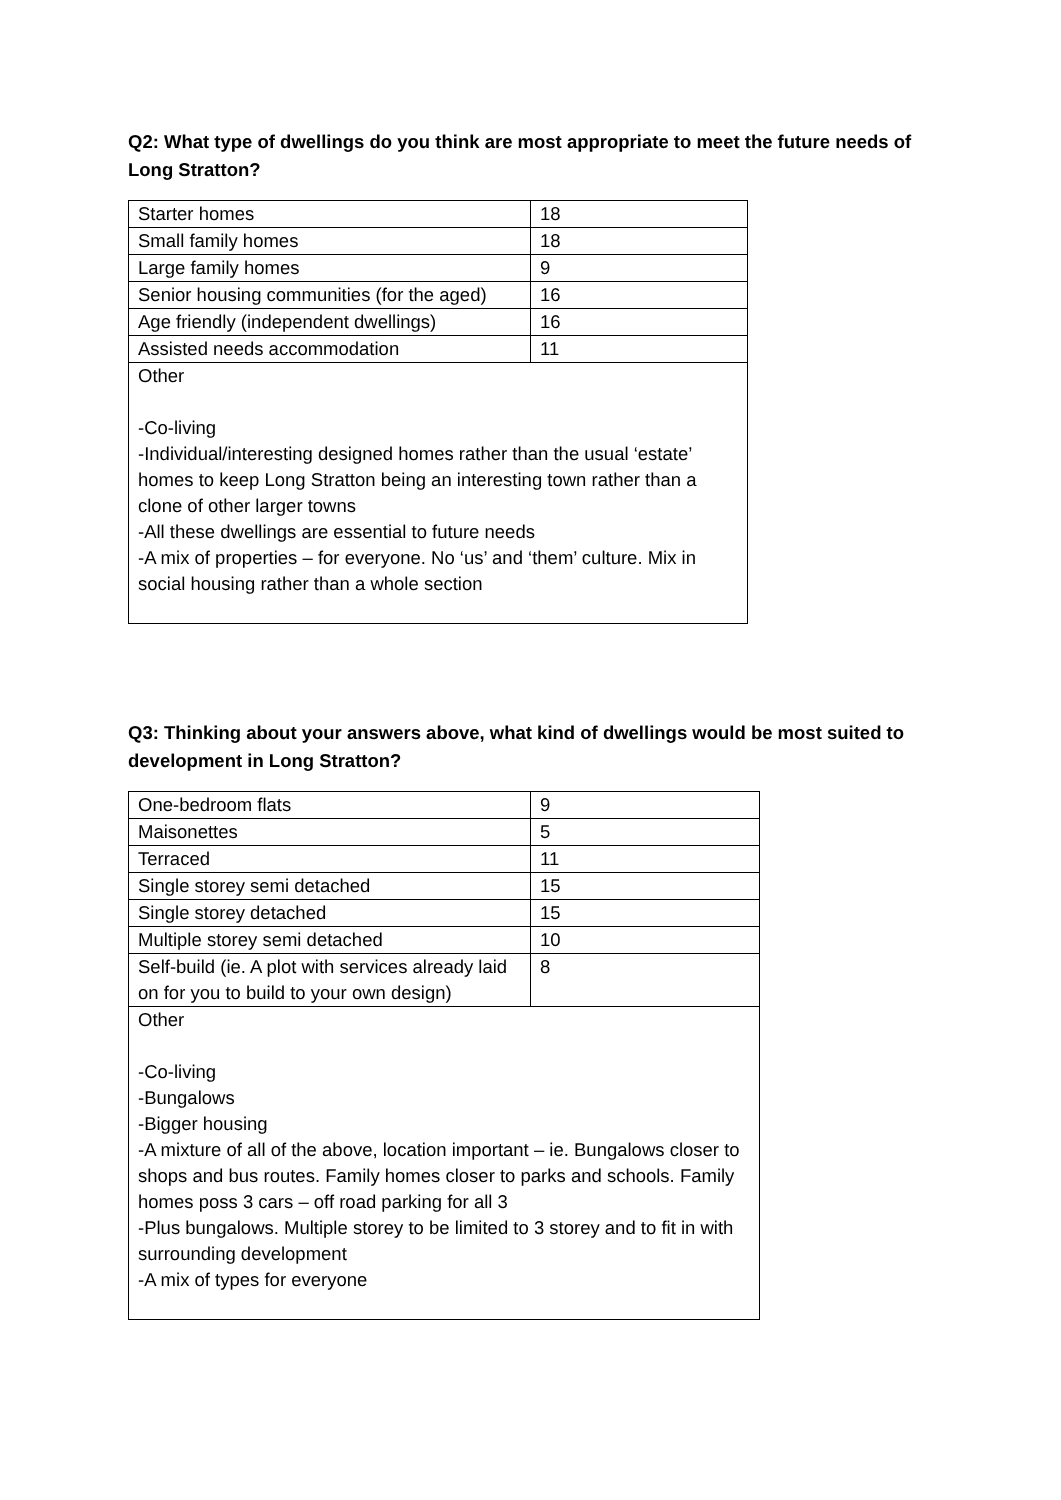Q2: What type of dwellings do you think are most appropriate to meet the future needs of Long Stratton?
| Starter homes | 18 |
| Small family homes | 18 |
| Large family homes | 9 |
| Senior housing communities (for the aged) | 16 |
| Age friendly (independent dwellings) | 16 |
| Assisted needs accommodation | 11 |
| Other -Co-living -Individual/interesting designed homes rather than the usual ‘estate’ homes to keep Long Stratton being an interesting town rather than a clone of other larger towns -All these dwellings are essential to future needs -A mix of properties – for everyone. No ‘us’ and ‘them’ culture. Mix in social housing rather than a whole section | |
Q3: Thinking about your answers above, what kind of dwellings would be most suited to development in Long Stratton?
| One-bedroom flats | 9 |
| Maisonettes | 5 |
| Terraced | 11 |
| Single storey semi detached | 15 |
| Single storey detached | 15 |
| Multiple storey semi detached | 10 |
| Self-build (ie. A plot with services already laid on for you to build to your own design) | 8 |
| Other -Co-living -Bungalows -Bigger housing -A mixture of all of the above, location important – ie. Bungalows closer to shops and bus routes. Family homes closer to parks and schools. Family homes poss 3 cars – off road parking for all 3 -Plus bungalows. Multiple storey to be limited to 3 storey and to fit in with surrounding development -A mix of types for everyone | |